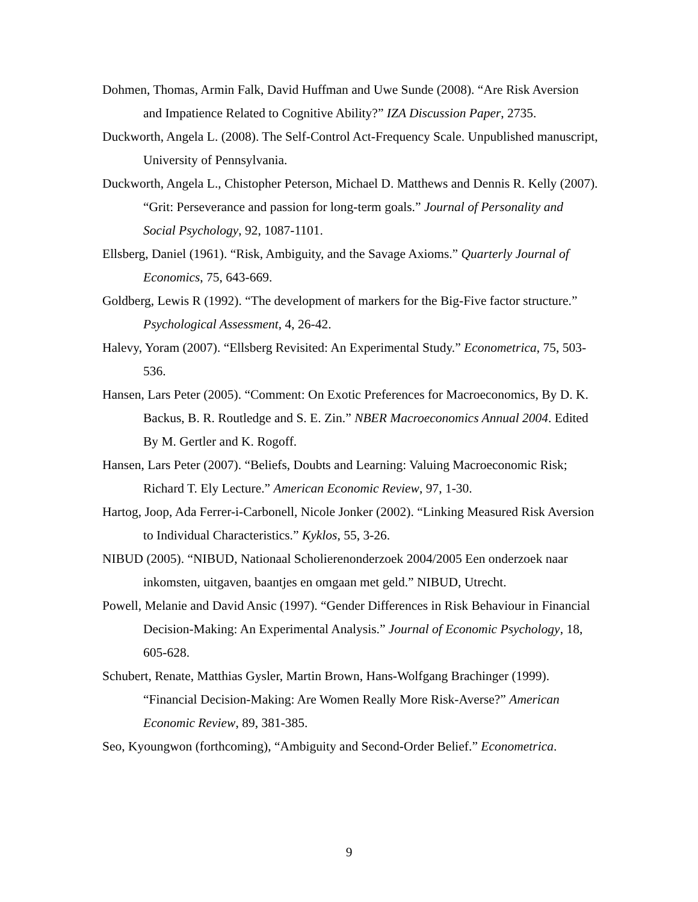Dohmen, Thomas, Armin Falk, David Huffman and Uwe Sunde (2008). “Are Risk Aversion and Impatience Related to Cognitive Ability?” IZA Discussion Paper, 2735.
Duckworth, Angela L. (2008). The Self-Control Act-Frequency Scale. Unpublished manuscript, University of Pennsylvania.
Duckworth, Angela L., Chistopher Peterson, Michael D. Matthews and Dennis R. Kelly (2007). “Grit: Perseverance and passion for long-term goals.” Journal of Personality and Social Psychology, 92, 1087-1101.
Ellsberg, Daniel (1961). “Risk, Ambiguity, and the Savage Axioms.” Quarterly Journal of Economics, 75, 643-669.
Goldberg, Lewis R (1992). “The development of markers for the Big-Five factor structure.” Psychological Assessment, 4, 26-42.
Halevy, Yoram (2007). “Ellsberg Revisited: An Experimental Study.” Econometrica, 75, 503-536.
Hansen, Lars Peter (2005). “Comment: On Exotic Preferences for Macroeconomics, By D. K. Backus, B. R. Routledge and S. E. Zin.” NBER Macroeconomics Annual 2004. Edited By M. Gertler and K. Rogoff.
Hansen, Lars Peter (2007). “Beliefs, Doubts and Learning: Valuing Macroeconomic Risk; Richard T. Ely Lecture.” American Economic Review, 97, 1-30.
Hartog, Joop, Ada Ferrer-i-Carbonell, Nicole Jonker (2002). “Linking Measured Risk Aversion to Individual Characteristics.” Kyklos, 55, 3-26.
NIBUD (2005). “NIBUD, Nationaal Scholierenonderzoek 2004/2005 Een onderzoek naar inkomsten, uitgaven, baantjes en omgaan met geld.” NIBUD, Utrecht.
Powell, Melanie and David Ansic (1997). “Gender Differences in Risk Behaviour in Financial Decision-Making: An Experimental Analysis.” Journal of Economic Psychology, 18, 605-628.
Schubert, Renate, Matthias Gysler, Martin Brown, Hans-Wolfgang Brachinger (1999). “Financial Decision-Making: Are Women Really More Risk-Averse?” American Economic Review, 89, 381-385.
Seo, Kyoungwon (forthcoming), “Ambiguity and Second-Order Belief.” Econometrica.
9